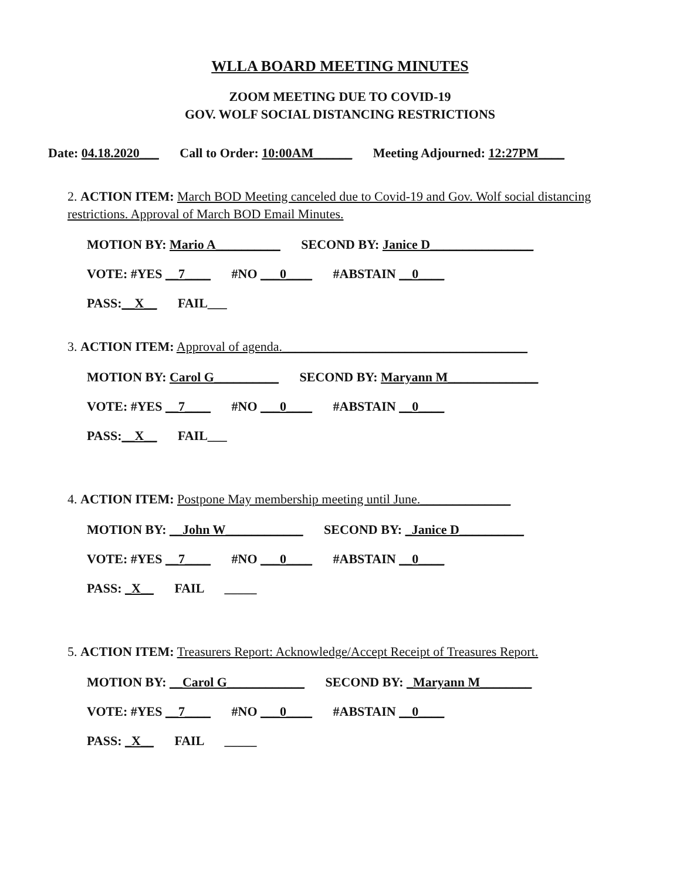WLLA BOARD MEETING MINUTES
ZOOM MEETING DUE TO COVID-19
GOV. WOLF SOCIAL DISTANCING RESTRICTIONS
Date: 04.18.2020___ Call to Order: 10:00AM______ Meeting Adjourned: 12:27PM____
2. ACTION ITEM: March BOD Meeting canceled due to Covid-19 and Gov. Wolf social distancing restrictions. Approval of March BOD Email Minutes.
MOTION BY: Mario A__________ SECOND BY: Janice D________________
VOTE: #YES __7____ #NO ___0____ #ABSTAIN __0____
PASS:__X__ FAIL___
3. ACTION ITEM: Approval of agenda.______________________________________
MOTION BY: Carol G__________ SECOND BY: Maryann M______________
VOTE: #YES __7____ #NO ___0____ #ABSTAIN __0____
PASS:__X__ FAIL___
4. ACTION ITEM: Postpone May membership meeting until June.______________
MOTION BY: __John W____________ SECOND BY: _Janice D__________
VOTE: #YES __7____ #NO ___0____ #ABSTAIN __0____
PASS: _X__ FAIL _____
5. ACTION ITEM: Treasurers Report: Acknowledge/Accept Receipt of Treasures Report.
MOTION BY: __Carol G____________ SECOND BY: _Maryann M________
VOTE: #YES __7____ #NO ___0____ #ABSTAIN __0____
PASS: _X__ FAIL _____